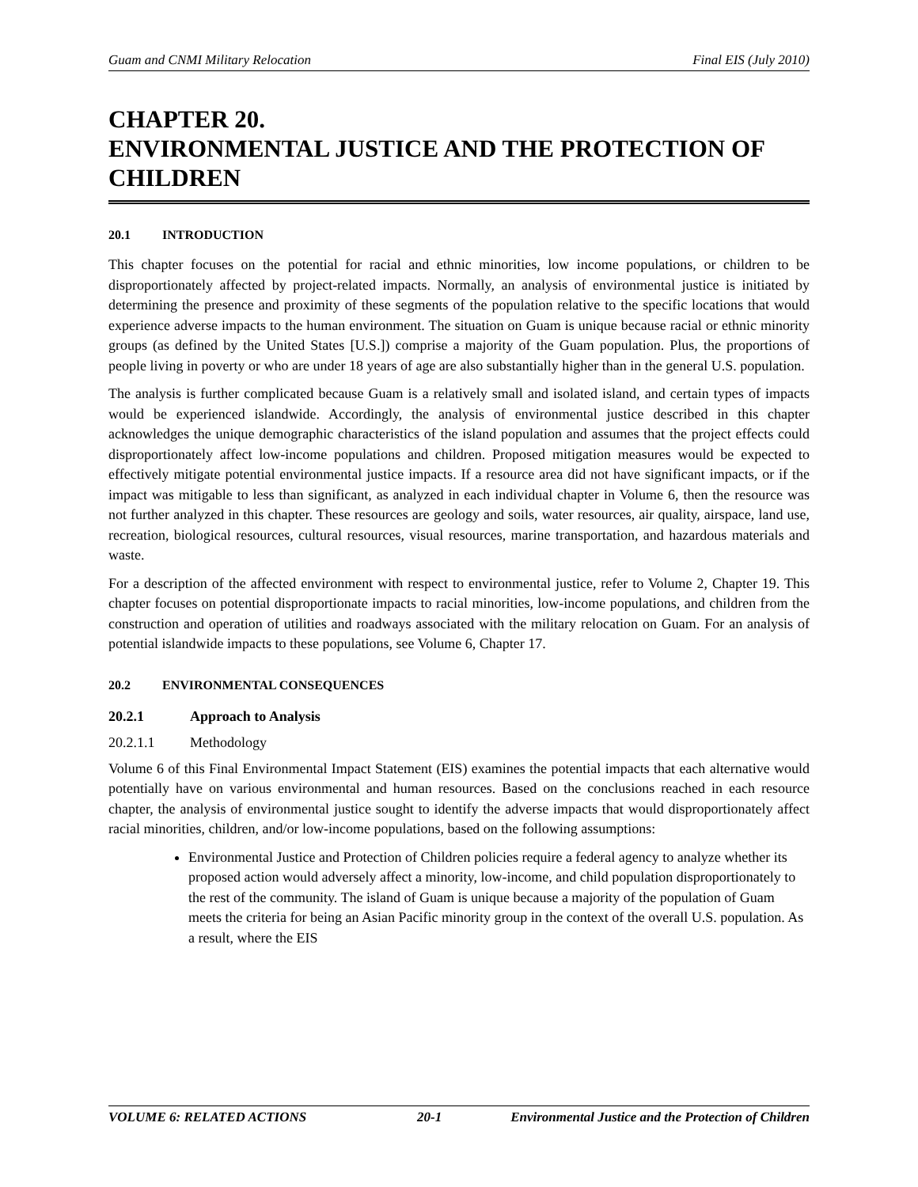Guam and CNMI Military Relocation Final EIS (July 2010)
CHAPTER 20.
ENVIRONMENTAL JUSTICE AND THE PROTECTION OF CHILDREN
20.1 INTRODUCTION
This chapter focuses on the potential for racial and ethnic minorities, low income populations, or children to be disproportionately affected by project-related impacts. Normally, an analysis of environmental justice is initiated by determining the presence and proximity of these segments of the population relative to the specific locations that would experience adverse impacts to the human environment. The situation on Guam is unique because racial or ethnic minority groups (as defined by the United States [U.S.]) comprise a majority of the Guam population. Plus, the proportions of people living in poverty or who are under 18 years of age are also substantially higher than in the general U.S. population.
The analysis is further complicated because Guam is a relatively small and isolated island, and certain types of impacts would be experienced islandwide. Accordingly, the analysis of environmental justice described in this chapter acknowledges the unique demographic characteristics of the island population and assumes that the project effects could disproportionately affect low-income populations and children. Proposed mitigation measures would be expected to effectively mitigate potential environmental justice impacts. If a resource area did not have significant impacts, or if the impact was mitigable to less than significant, as analyzed in each individual chapter in Volume 6, then the resource was not further analyzed in this chapter. These resources are geology and soils, water resources, air quality, airspace, land use, recreation, biological resources, cultural resources, visual resources, marine transportation, and hazardous materials and waste.
For a description of the affected environment with respect to environmental justice, refer to Volume 2, Chapter 19. This chapter focuses on potential disproportionate impacts to racial minorities, low-income populations, and children from the construction and operation of utilities and roadways associated with the military relocation on Guam. For an analysis of potential islandwide impacts to these populations, see Volume 6, Chapter 17.
20.2 ENVIRONMENTAL CONSEQUENCES
20.2.1 Approach to Analysis
20.2.1.1 Methodology
Volume 6 of this Final Environmental Impact Statement (EIS) examines the potential impacts that each alternative would potentially have on various environmental and human resources. Based on the conclusions reached in each resource chapter, the analysis of environmental justice sought to identify the adverse impacts that would disproportionately affect racial minorities, children, and/or low-income populations, based on the following assumptions:
Environmental Justice and Protection of Children policies require a federal agency to analyze whether its proposed action would adversely affect a minority, low-income, and child population disproportionately to the rest of the community. The island of Guam is unique because a majority of the population of Guam meets the criteria for being an Asian Pacific minority group in the context of the overall U.S. population. As a result, where the EIS
VOLUME 6: RELATED ACTIONS 20-1 Environmental Justice and the Protection of Children